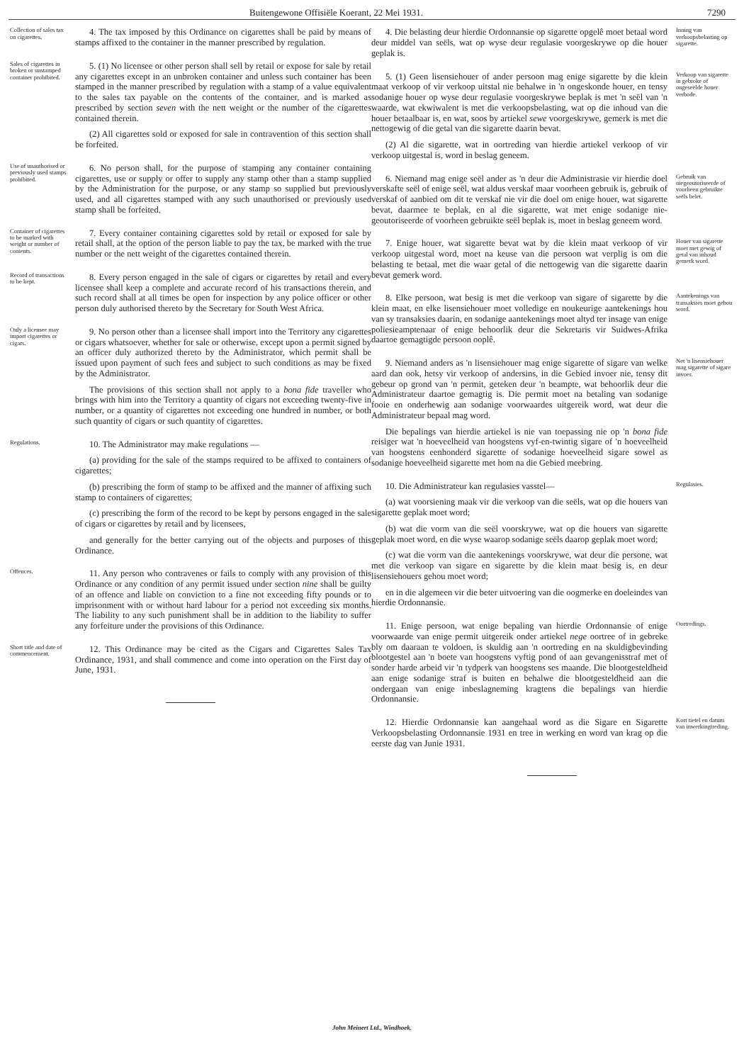Buitengewone Offisiële Koerant, 22 Mei 1931. 7290
Collection of sales tax on cigarettes.
4. The tax imposed by this Ordinance on cigarettes shall be paid by means of stamps affixed to the container in the manner prescribed by regulation.
Sales of cigarettes in broken or unstamped container prohibited.
5. (1) No licensee or other person shall sell by retail or expose for sale by retail any cigarettes except in an unbroken container and unless such container has been stamped in the manner prescribed by regulation with a stamp of a value equivalent to the sales tax payable on the contents of the container, and is marked as prescribed by section seven with the nett weight or the number of the cigarettes contained therein.
(2) All cigarettes sold or exposed for sale in contravention of this section shall be forfeited.
Use of unauthorised or previously used stamps prohibited.
6. No person shall, for the purpose of stamping any container containing cigarettes, use or supply or offer to supply any stamp other than a stamp supplied by the Administration for the purpose, or any stamp so supplied but previously used, and all cigarettes stamped with any such unauthorised or previously used stamp shall be forfeited.
Container of cigarettes to be marked with weight or number of contents.
7. Every container containing cigarettes sold by retail or exposed for sale by retail shall, at the option of the person liable to pay the tax, be marked with the true number or the nett weight of the cigarettes contained therein.
Record of transactions to be kept.
8. Every person engaged in the sale of cigars or cigarettes by retail and every licensee shall keep a complete and accurate record of his transactions therein, and such record shall at all times be open for inspection by any police officer or other person duly authorised thereto by the Secretary for South West Africa.
Only a licensee may import cigarettes or cigars.
9. No person other than a licensee shall import into the Territory any cigarettes or cigars whatsoever, whether for sale or otherwise, except upon a permit signed by an officer duly authorized thereto by the Administrator, which permit shall be issued upon payment of such fees and subject to such conditions as may be fixed by the Administrator.
The provisions of this section shall not apply to a bona fide traveller who brings with him into the Territory a quantity of cigars not exceeding twenty-five in number, or a quantity of cigarettes not exceeding one hundred in number, or both such quantity of cigars or such quantity of cigarettes.
Regulations.
10. The Administrator may make regulations —
(a) providing for the sale of the stamps required to be affixed to containers of cigarettes;
(b) prescribing the form of stamp to be affixed and the manner of affixing such stamp to containers of cigarettes;
(c) prescribing the form of the record to be kept by persons engaged in the sale of cigars or cigarettes by retail and by licensees,
and generally for the better carrying out of the objects and purposes of this Ordinance.
Offences.
11. Any person who contravenes or fails to comply with any provision of this Ordinance or any condition of any permit issued under section nine shall be guilty of an offence and liable on conviction to a fine not exceeding fifty pounds or to imprisonment with or without hard labour for a period not exceeding six months. The liability to any such punishment shall be in addition to the liability to suffer any forfeiture under the provisions of this Ordinance.
Short title and date of commencement.
12. This Ordinance may be cited as the Cigars and Cigarettes Sales Tax Ordinance, 1931, and shall commence and come into operation on the First day of June, 1931.
4. Die belasting deur hierdie Ordonnansie op sigarette opgelê moet betaal word deur middel van seëls, wat op wyse deur regulasie voorgeskrywe op die houer geplak is.
Inning van verkoopsbelasting op sigarette.
5. (1) Geen lisensiehouer of ander persoon mag enige sigarette by die klein maat verkoop of vir verkoop uitstal nie behalwe in 'n ongeskonde houer, en tensy sodanige houer op wyse deur regulasie voorgeskrywe beplak is met 'n seël van 'n waarde, wat ekwiwalent is met die verkoopsbelasting, wat op die inhoud van die houer betaalbaar is, en wat, soos by artiekel sewe voorgeskrywe, gemerk is met die nettogewig of die getal van die sigarette daarin bevat.
(2) Al die sigarette, wat in oortreding van hierdie artiekel verkoop of vir verkoop uitgestal is, word in beslag geneem.
Verkoop van sigarette in gebroke of ongeseëlde houer verbode.
6. Niemand mag enige seël ander as 'n deur die Administrasie vir hierdie doel verskafte seël of enige seël, wat aldus verskaf maar voorheen gebruik is, gebruik of verskaf of aanbied om dit te verskaf nie vir die doel om enige houer, wat sigarette bevat, daarmee te beplak, en al die sigarette, wat met enige sodanige nie-geoutoriseerde of voorheen gebruikte seël beplak is, moet in beslag geneem word.
Gebruik van niegeoutoriseerde of voorheen gebruikte seëls belet.
7. Enige houer, wat sigarette bevat wat by die klein maat verkoop of vir verkoop uitgestal word, moet na keuse van die persoon wat verplig is om die belasting te betaal, met die waar getal of die nettogewig van die sigarette daarin bevat gemerk word.
Houer van sigarette moet met gewig of getal van inhoud gemerk word.
8. Elke persoon, wat besig is met die verkoop van sigare of sigarette by die klein maat, en elke lisensiehouer moet volledige en noukeurige aantekenings hou van sy transaksies daarin, en sodanige aantekenings moet altyd ter insage van enige poliesieamptenaar of enige behoorlik deur die Sekretaris vir Suidwes-Afrika daartoe gemagtigde persoon ooplê.
Aantekenings van transaksies moet gehou word.
9. Niemand anders as 'n lisensiehouer mag enige sigarette of sigare van welke aard dan ook, hetsy vir verkoop of andersins, in die Gebied invoer nie, tensy dit gebeur op grond van 'n permit, geteken deur 'n beampte, wat behoorlik deur die Administrateur daartoe gemagtig is. Die permit moet na betaling van sodanige fooie en onderhewig aan sodanige voorwaardes uitgereik word, wat deur die Administrateur bepaal mag word.
Die bepalings van hierdie artiekel is nie van toepassing nie op 'n bona fide reisiger wat 'n hoeveelheid van hoogstens vyf-en-twintig sigare of 'n hoeveelheid van hoogstens eenhonderd sigarette of sodanige hoeveelheid sigare sowel as sodanige hoeveelheid sigarette met hom na die Gebied meebring.
Net 'n lisensiehouer mag sigarette of sigare invoer.
10. Die Administrateur kan regulasies vasstel—
(a) wat voorsiening maak vir die verkoop van die seëls, wat op die houers van sigarette geplak moet word;
(b) wat die vorm van die seël voorskrywe, wat op die houers van sigarette geplak moet word, en die wyse waarop sodanige seëls daarop geplak moet word;
(c) wat die vorm van die aantekenings voorskrywe, wat deur die persone, wat met die verkoop van sigare en sigarette by die klein maat besig is, en deur lisensiehouers gehou moet word;
en in die algemeen vir die beter uitvoering van die oogmerke en doeleindes van hierdie Ordonnansie.
Regulasies.
11. Enige persoon, wat enige bepaling van hierdie Ordonnansie of enige voorwaarde van enige permit uitgereik onder artiekel nege oortree of in gebreke bly om daaraan te voldoen, is skuldig aan 'n oortreding en na skuldigbevinding blootgestel aan 'n boete van hoogstens vyftig pond of aan gevangenisstraf met of sonder harde arbeid vir 'n tydperk van hoogstens ses maande. Die blootgesteldheid aan enige sodanige straf is buiten en behalwe die blootgesteldheid aan die ondergaan van enige inbeslagneming kragtens die bepalings van hierdie Ordonnansie.
Oortredings.
12. Hierdie Ordonnansie kan aangehaal word as die Sigare en Sigarette Verkoopsbelasting Ordonnansie 1931 en tree in werking en word van krag op die eerste dag van Junie 1931.
Kort tietel en datum van inwerkingtreding.
John Meinert Ltd., Windhoek.